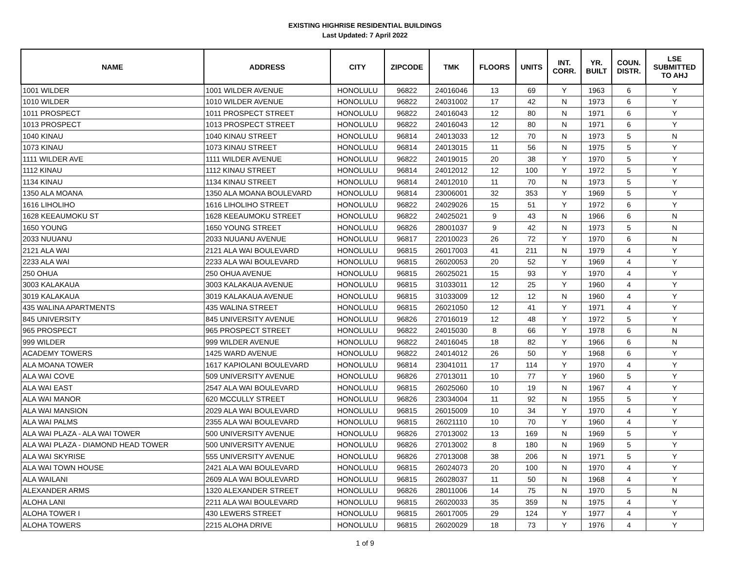EXISTING HIGHRISE RESIDENTIAL BUILDINGS
Last Updated: 7 April 2022
| NAME | ADDRESS | CITY | ZIPCODE | TMK | FLOORS | UNITS | INT. CORR. | YR. BUILT | COUN. DISTR. | LSE SUBMITTED TO AHJ |
| --- | --- | --- | --- | --- | --- | --- | --- | --- | --- | --- |
| 1001 WILDER | 1001 WILDER AVENUE | HONOLULU | 96822 | 24016046 | 13 | 69 | Y | 1963 | 6 | Y |
| 1010 WILDER | 1010 WILDER AVENUE | HONOLULU | 96822 | 24031002 | 17 | 42 | N | 1973 | 6 | Y |
| 1011 PROSPECT | 1011 PROSPECT STREET | HONOLULU | 96822 | 24016043 | 12 | 80 | N | 1971 | 6 | Y |
| 1013 PROSPECT | 1013 PROSPECT STREET | HONOLULU | 96822 | 24016043 | 12 | 80 | N | 1971 | 6 | Y |
| 1040 KINAU | 1040 KINAU STREET | HONOLULU | 96814 | 24013033 | 12 | 70 | N | 1973 | 5 | N |
| 1073 KINAU | 1073 KINAU STREET | HONOLULU | 96814 | 24013015 | 11 | 56 | N | 1975 | 5 | Y |
| 1111 WILDER AVE | 1111 WILDER AVENUE | HONOLULU | 96822 | 24019015 | 20 | 38 | Y | 1970 | 5 | Y |
| 1112 KINAU | 1112 KINAU STREET | HONOLULU | 96814 | 24012012 | 12 | 100 | Y | 1972 | 5 | Y |
| 1134 KINAU | 1134 KINAU STREET | HONOLULU | 96814 | 24012010 | 11 | 70 | N | 1973 | 5 | Y |
| 1350 ALA MOANA | 1350 ALA MOANA BOULEVARD | HONOLULU | 96814 | 23006001 | 32 | 353 | Y | 1969 | 5 | Y |
| 1616 LIHOLIHO | 1616 LIHOLIHO STREET | HONOLULU | 96822 | 24029026 | 15 | 51 | Y | 1972 | 6 | Y |
| 1628 KEEAUMOKU ST | 1628 KEEAUMOKU STREET | HONOLULU | 96822 | 24025021 | 9 | 43 | N | 1966 | 6 | N |
| 1650 YOUNG | 1650 YOUNG STREET | HONOLULU | 96826 | 28001037 | 9 | 42 | N | 1973 | 5 | N |
| 2033 NUUANU | 2033 NUUANU AVENUE | HONOLULU | 96817 | 22010023 | 26 | 72 | Y | 1970 | 6 | N |
| 2121 ALA WAI | 2121 ALA WAI BOULEVARD | HONOLULU | 96815 | 26017003 | 41 | 211 | N | 1979 | 4 | Y |
| 2233 ALA WAI | 2233 ALA WAI BOULEVARD | HONOLULU | 96815 | 26020053 | 20 | 52 | Y | 1969 | 4 | Y |
| 250 OHUA | 250 OHUA AVENUE | HONOLULU | 96815 | 26025021 | 15 | 93 | Y | 1970 | 4 | Y |
| 3003 KALAKAUA | 3003 KALAKAUA AVENUE | HONOLULU | 96815 | 31033011 | 12 | 25 | Y | 1960 | 4 | Y |
| 3019 KALAKAUA | 3019 KALAKAUA AVENUE | HONOLULU | 96815 | 31033009 | 12 | 12 | N | 1960 | 4 | Y |
| 435 WALINA APARTMENTS | 435 WALINA STREET | HONOLULU | 96815 | 26021050 | 12 | 41 | Y | 1971 | 4 | Y |
| 845 UNIVERSITY | 845 UNIVERSITY AVENUE | HONOLULU | 96826 | 27016019 | 12 | 48 | Y | 1972 | 5 | Y |
| 965 PROSPECT | 965 PROSPECT STREET | HONOLULU | 96822 | 24015030 | 8 | 66 | Y | 1978 | 6 | N |
| 999 WILDER | 999 WILDER AVENUE | HONOLULU | 96822 | 24016045 | 18 | 82 | Y | 1966 | 6 | N |
| ACADEMY TOWERS | 1425 WARD AVENUE | HONOLULU | 96822 | 24014012 | 26 | 50 | Y | 1968 | 6 | Y |
| ALA MOANA TOWER | 1617 KAPIOLANI BOULEVARD | HONOLULU | 96814 | 23041011 | 17 | 114 | Y | 1970 | 4 | Y |
| ALA WAI COVE | 509 UNIVERSITY AVENUE | HONOLULU | 96826 | 27013011 | 10 | 77 | Y | 1960 | 5 | Y |
| ALA WAI EAST | 2547 ALA WAI BOULEVARD | HONOLULU | 96815 | 26025060 | 10 | 19 | N | 1967 | 4 | Y |
| ALA WAI MANOR | 620 MCCULLY STREET | HONOLULU | 96826 | 23034004 | 11 | 92 | N | 1955 | 5 | Y |
| ALA WAI MANSION | 2029 ALA WAI BOULEVARD | HONOLULU | 96815 | 26015009 | 10 | 34 | Y | 1970 | 4 | Y |
| ALA WAI PALMS | 2355 ALA WAI BOULEVARD | HONOLULU | 96815 | 26021110 | 10 | 70 | Y | 1960 | 4 | Y |
| ALA WAI PLAZA - ALA WAI TOWER | 500 UNIVERSITY AVENUE | HONOLULU | 96826 | 27013002 | 13 | 169 | N | 1969 | 5 | Y |
| ALA WAI PLAZA - DIAMOND HEAD TOWER | 500 UNIVERSITY AVENUE | HONOLULU | 96826 | 27013002 | 8 | 180 | N | 1969 | 5 | Y |
| ALA WAI SKYRISE | 555 UNIVERSITY AVENUE | HONOLULU | 96826 | 27013008 | 38 | 206 | N | 1971 | 5 | Y |
| ALA WAI TOWN HOUSE | 2421 ALA WAI BOULEVARD | HONOLULU | 96815 | 26024073 | 20 | 100 | N | 1970 | 4 | Y |
| ALA WAILANI | 2609 ALA WAI BOULEVARD | HONOLULU | 96815 | 26028037 | 11 | 50 | N | 1968 | 4 | Y |
| ALEXANDER ARMS | 1320 ALEXANDER STREET | HONOLULU | 96826 | 28011006 | 14 | 75 | N | 1970 | 5 | N |
| ALOHA LANI | 2211 ALA WAI BOULEVARD | HONOLULU | 96815 | 26020033 | 35 | 359 | N | 1975 | 4 | Y |
| ALOHA TOWER I | 430 LEWERS STREET | HONOLULU | 96815 | 26017005 | 29 | 124 | Y | 1977 | 4 | Y |
| ALOHA TOWERS | 2215 ALOHA DRIVE | HONOLULU | 96815 | 26020029 | 18 | 73 | Y | 1976 | 4 | Y |
1 of 9